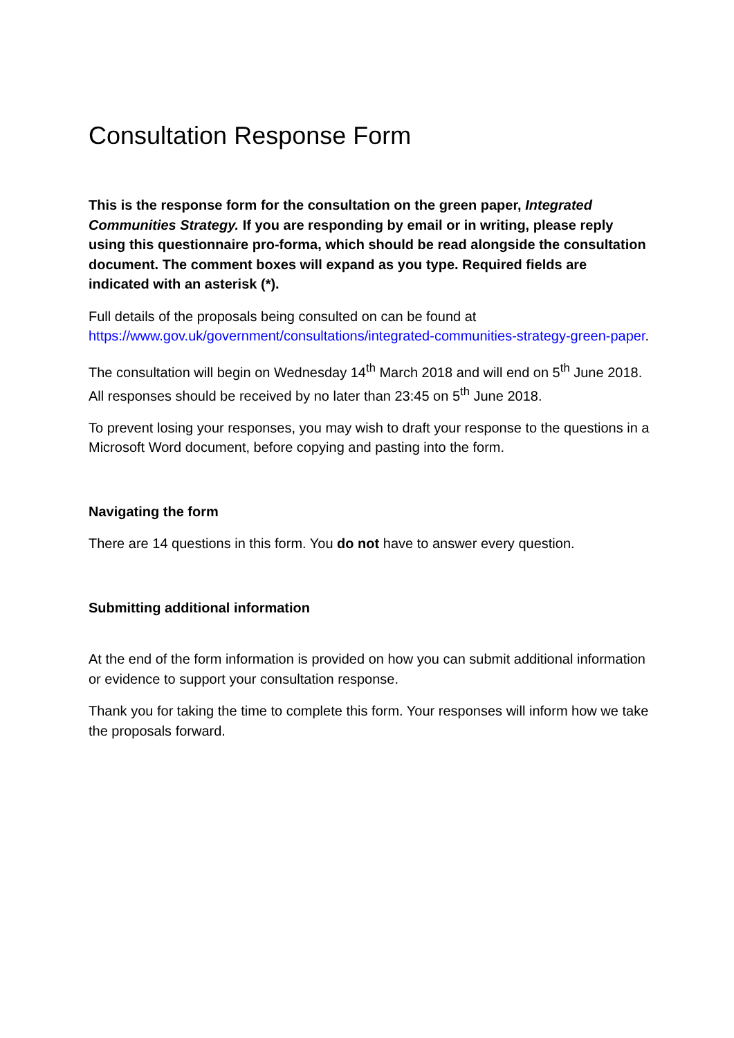Consultation Response Form
This is the response form for the consultation on the green paper, Integrated Communities Strategy. If you are responding by email or in writing, please reply using this questionnaire pro-forma, which should be read alongside the consultation document. The comment boxes will expand as you type. Required fields are indicated with an asterisk (*).
Full details of the proposals being consulted on can be found at https://www.gov.uk/government/consultations/integrated-communities-strategy-green-paper.
The consultation will begin on Wednesday 14<sup>th</sup> March 2018 and will end on 5<sup>th</sup> June 2018. All responses should be received by no later than 23:45 on 5<sup>th</sup> June 2018.
To prevent losing your responses, you may wish to draft your response to the questions in a Microsoft Word document, before copying and pasting into the form.
Navigating the form
There are 14 questions in this form. You do not have to answer every question.
Submitting additional information
At the end of the form information is provided on how you can submit additional information or evidence to support your consultation response.
Thank you for taking the time to complete this form. Your responses will inform how we take the proposals forward.